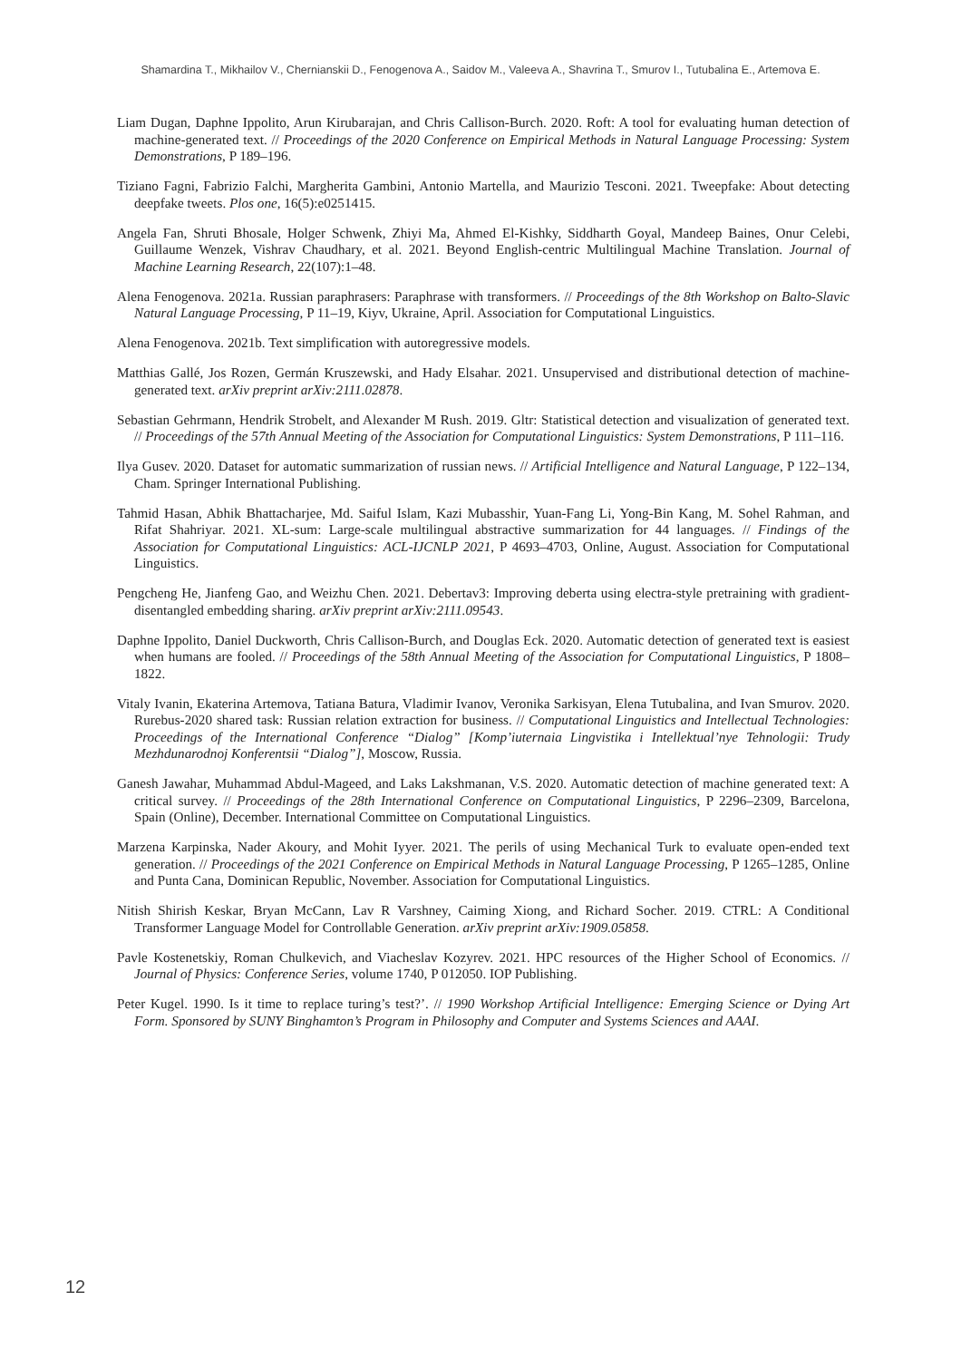Shamardina T., Mikhailov V., Chernianskii D., Fenogenova A., Saidov M., Valeeva A., Shavrina T., Smurov I., Tutubalina E., Artemova E.
Liam Dugan, Daphne Ippolito, Arun Kirubarajan, and Chris Callison-Burch. 2020. Roft: A tool for evaluating human detection of machine-generated text. // Proceedings of the 2020 Conference on Empirical Methods in Natural Language Processing: System Demonstrations, P 189–196.
Tiziano Fagni, Fabrizio Falchi, Margherita Gambini, Antonio Martella, and Maurizio Tesconi. 2021. Tweepfake: About detecting deepfake tweets. Plos one, 16(5):e0251415.
Angela Fan, Shruti Bhosale, Holger Schwenk, Zhiyi Ma, Ahmed El-Kishky, Siddharth Goyal, Mandeep Baines, Onur Celebi, Guillaume Wenzek, Vishrav Chaudhary, et al. 2021. Beyond English-centric Multilingual Machine Translation. Journal of Machine Learning Research, 22(107):1–48.
Alena Fenogenova. 2021a. Russian paraphrasers: Paraphrase with transformers. // Proceedings of the 8th Workshop on Balto-Slavic Natural Language Processing, P 11–19, Kiyv, Ukraine, April. Association for Computational Linguistics.
Alena Fenogenova. 2021b. Text simplification with autoregressive models.
Matthias Gallé, Jos Rozen, Germán Kruszewski, and Hady Elsahar. 2021. Unsupervised and distributional detection of machine-generated text. arXiv preprint arXiv:2111.02878.
Sebastian Gehrmann, Hendrik Strobelt, and Alexander M Rush. 2019. Gltr: Statistical detection and visualization of generated text. // Proceedings of the 57th Annual Meeting of the Association for Computational Linguistics: System Demonstrations, P 111–116.
Ilya Gusev. 2020. Dataset for automatic summarization of russian news. // Artificial Intelligence and Natural Language, P 122–134, Cham. Springer International Publishing.
Tahmid Hasan, Abhik Bhattacharjee, Md. Saiful Islam, Kazi Mubasshir, Yuan-Fang Li, Yong-Bin Kang, M. Sohel Rahman, and Rifat Shahriyar. 2021. XL-sum: Large-scale multilingual abstractive summarization for 44 languages. // Findings of the Association for Computational Linguistics: ACL-IJCNLP 2021, P 4693–4703, Online, August. Association for Computational Linguistics.
Pengcheng He, Jianfeng Gao, and Weizhu Chen. 2021. Debertav3: Improving deberta using electra-style pretraining with gradient-disentangled embedding sharing. arXiv preprint arXiv:2111.09543.
Daphne Ippolito, Daniel Duckworth, Chris Callison-Burch, and Douglas Eck. 2020. Automatic detection of generated text is easiest when humans are fooled. // Proceedings of the 58th Annual Meeting of the Association for Computational Linguistics, P 1808–1822.
Vitaly Ivanin, Ekaterina Artemova, Tatiana Batura, Vladimir Ivanov, Veronika Sarkisyan, Elena Tutubalina, and Ivan Smurov. 2020. Rurebus-2020 shared task: Russian relation extraction for business. // Computational Linguistics and Intellectual Technologies: Proceedings of the International Conference “Dialog” [Komp’iuternaia Lingvistika i Intellektual’nye Tehnologii: Trudy Mezhdunarodnoj Konferentsii “Dialog”], Moscow, Russia.
Ganesh Jawahar, Muhammad Abdul-Mageed, and Laks Lakshmanan, V.S. 2020. Automatic detection of machine generated text: A critical survey. // Proceedings of the 28th International Conference on Computational Linguistics, P 2296–2309, Barcelona, Spain (Online), December. International Committee on Computational Linguistics.
Marzena Karpinska, Nader Akoury, and Mohit Iyyer. 2021. The perils of using Mechanical Turk to evaluate open-ended text generation. // Proceedings of the 2021 Conference on Empirical Methods in Natural Language Processing, P 1265–1285, Online and Punta Cana, Dominican Republic, November. Association for Computational Linguistics.
Nitish Shirish Keskar, Bryan McCann, Lav R Varshney, Caiming Xiong, and Richard Socher. 2019. CTRL: A Conditional Transformer Language Model for Controllable Generation. arXiv preprint arXiv:1909.05858.
Pavle Kostenetskiy, Roman Chulkevich, and Viacheslav Kozyrev. 2021. HPC resources of the Higher School of Economics. // Journal of Physics: Conference Series, volume 1740, P 012050. IOP Publishing.
Peter Kugel. 1990. Is it time to replace turing’s test?’. // 1990 Workshop Artificial Intelligence: Emerging Science or Dying Art Form. Sponsored by SUNY Binghamton’s Program in Philosophy and Computer and Systems Sciences and AAAI.
12